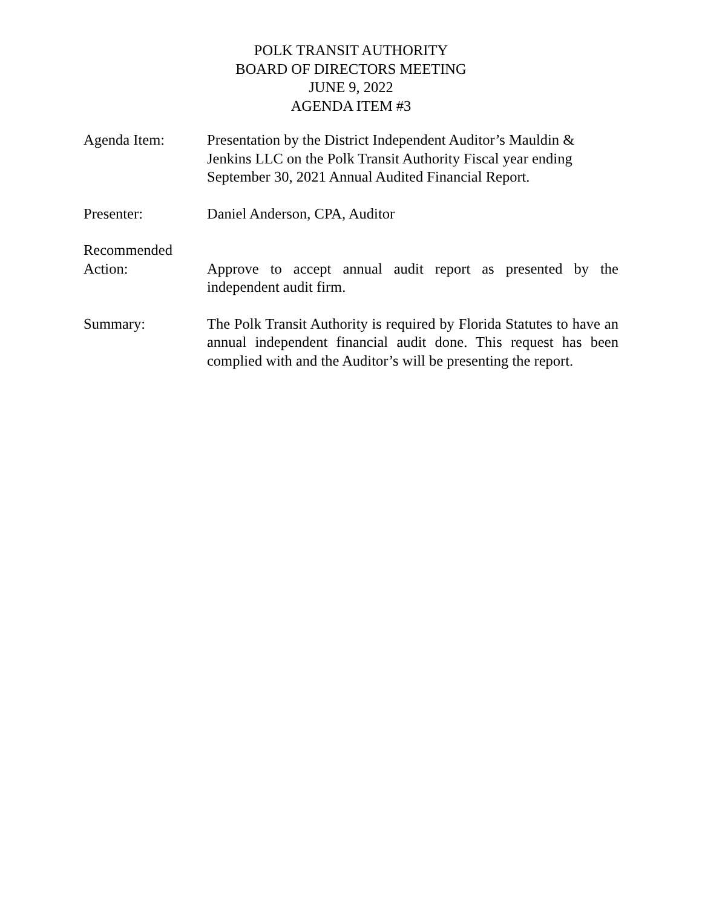POLK TRANSIT AUTHORITY
BOARD OF DIRECTORS MEETING
JUNE 9, 2022
AGENDA ITEM #3
Agenda Item: Presentation by the District Independent Auditor’s Mauldin &
Jenkins LLC on the Polk Transit Authority Fiscal year ending
September 30, 2021 Annual Audited Financial Report.
Presenter: Daniel Anderson, CPA, Auditor
Recommended
Action: Approve to accept annual audit report as presented by the independent audit firm.
Summary: The Polk Transit Authority is required by Florida Statutes to have an annual independent financial audit done. This request has been complied with and the Auditor’s will be presenting the report.